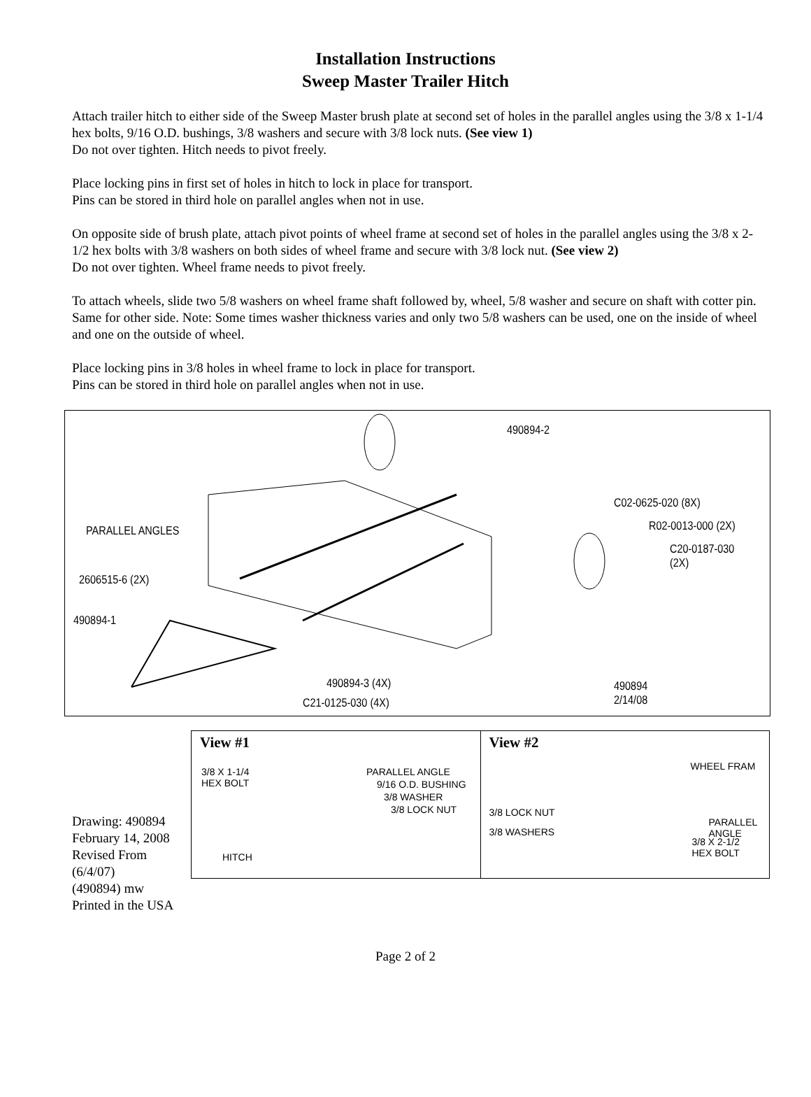Installation Instructions
Sweep Master Trailer Hitch
Attach trailer hitch to either side of the Sweep Master brush plate at second set of holes in the parallel angles using the 3/8 x 1-1/4 hex bolts, 9/16 O.D. bushings, 3/8 washers and secure with 3/8 lock nuts. (See view 1)
Do not over tighten. Hitch needs to pivot freely.
Place locking pins in first set of holes in hitch to lock in place for transport.
Pins can be stored in third hole on parallel angles when not in use.
On opposite side of brush plate, attach pivot points of wheel frame at second set of holes in the parallel angles using the 3/8 x 2-1/2 hex bolts with 3/8 washers on both sides of wheel frame and secure with 3/8 lock nut. (See view 2)
Do not over tighten. Wheel frame needs to pivot freely.
To attach wheels, slide two 5/8 washers on wheel frame shaft followed by, wheel, 5/8 washer and secure on shaft with cotter pin. Same for other side. Note: Some times washer thickness varies and only two 5/8 washers can be used, one on the inside of wheel and one on the outside of wheel.
Place locking pins in 3/8 holes in wheel frame to lock in place for transport.
Pins can be stored in third hole on parallel angles when not in use.
490894-2
C02-0625-020 (8X)
R02-0013-000 (2X)
C20-0187-030 (2X)
PARALLEL ANGLES
2606515-6 (2X)
490894-1
490894-3 (4X)
C21-0125-030 (4X)
490894
2/14/08
Drawing: 490894
February 14, 2008
Revised From
(6/4/07)
(490894) mw
Printed in the USA
View #1
3/8 X 1-1/4
HEX BOLT
PARALLEL ANGLE
9/16 O.D. BUSHING
3/8 WASHER
3/8 LOCK NUT
HITCH
View #2
WHEEL FRAM
3/8 LOCK NUT
3/8 WASHERS
PARALLEL ANGLE
3/8 X 2-1/2
HEX BOLT
Page 2 of 2